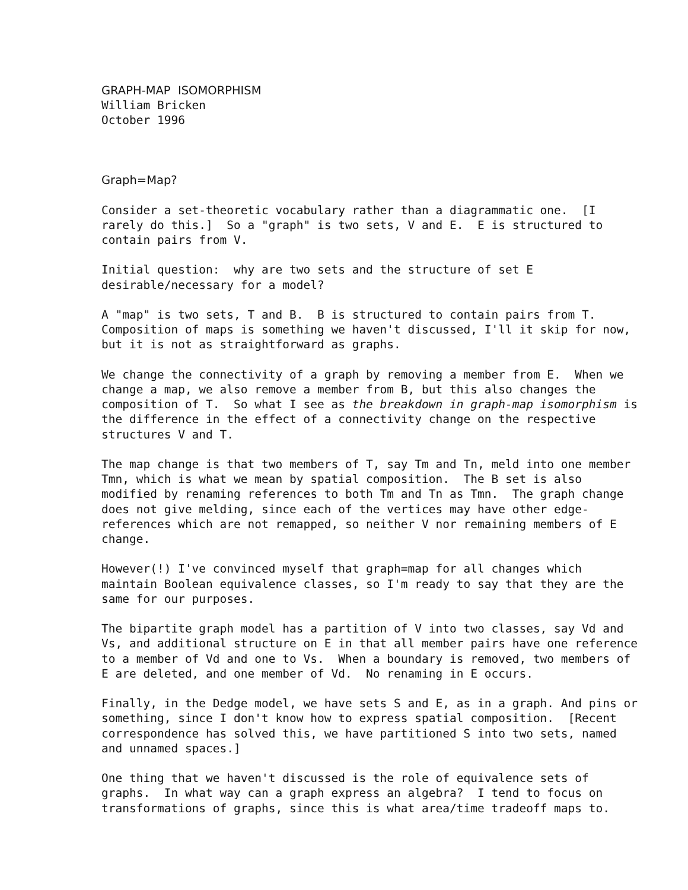GRAPH-MAP ISOMORPHISM William Bricken October 1996
Graph=Map?
Consider a set-theoretic vocabulary rather than a diagrammatic one. [I rarely do this.] So a "graph" is two sets, V and E. E is structured to contain pairs from V.
Initial question: why are two sets and the structure of set E desirable/necessary for a model?
A "map" is two sets, T and B. B is structured to contain pairs from T. Composition of maps is something we haven't discussed, I'll it skip for now, but it is not as straightforward as graphs.
We change the connectivity of a graph by removing a member from E. When we change a map, we also remove a member from B, but this also changes the composition of T. So what I see as the breakdown in graph-map isomorphism is the difference in the effect of a connectivity change on the respective structures V and T.
The map change is that two members of T, say Tm and Tn, meld into one member Tmn, which is what we mean by spatial composition. The B set is also modified by renaming references to both Tm and Tn as Tmn. The graph change does not give melding, since each of the vertices may have other edge- references which are not remapped, so neither V nor remaining members of E change.
However(!) I've convinced myself that graph=map for all changes which maintain Boolean equivalence classes, so I'm ready to say that they are the same for our purposes.
The bipartite graph model has a partition of V into two classes, say Vd and Vs, and additional structure on E in that all member pairs have one reference to a member of Vd and one to Vs. When a boundary is removed, two members of E are deleted, and one member of Vd. No renaming in E occurs.
Finally, in the Dedge model, we have sets S and E, as in a graph. And pins or something, since I don't know how to express spatial composition. [Recent correspondence has solved this, we have partitioned S into two sets, named and unnamed spaces.]
One thing that we haven't discussed is the role of equivalence sets of graphs. In what way can a graph express an algebra? I tend to focus on transformations of graphs, since this is what area/time tradeoff maps to.